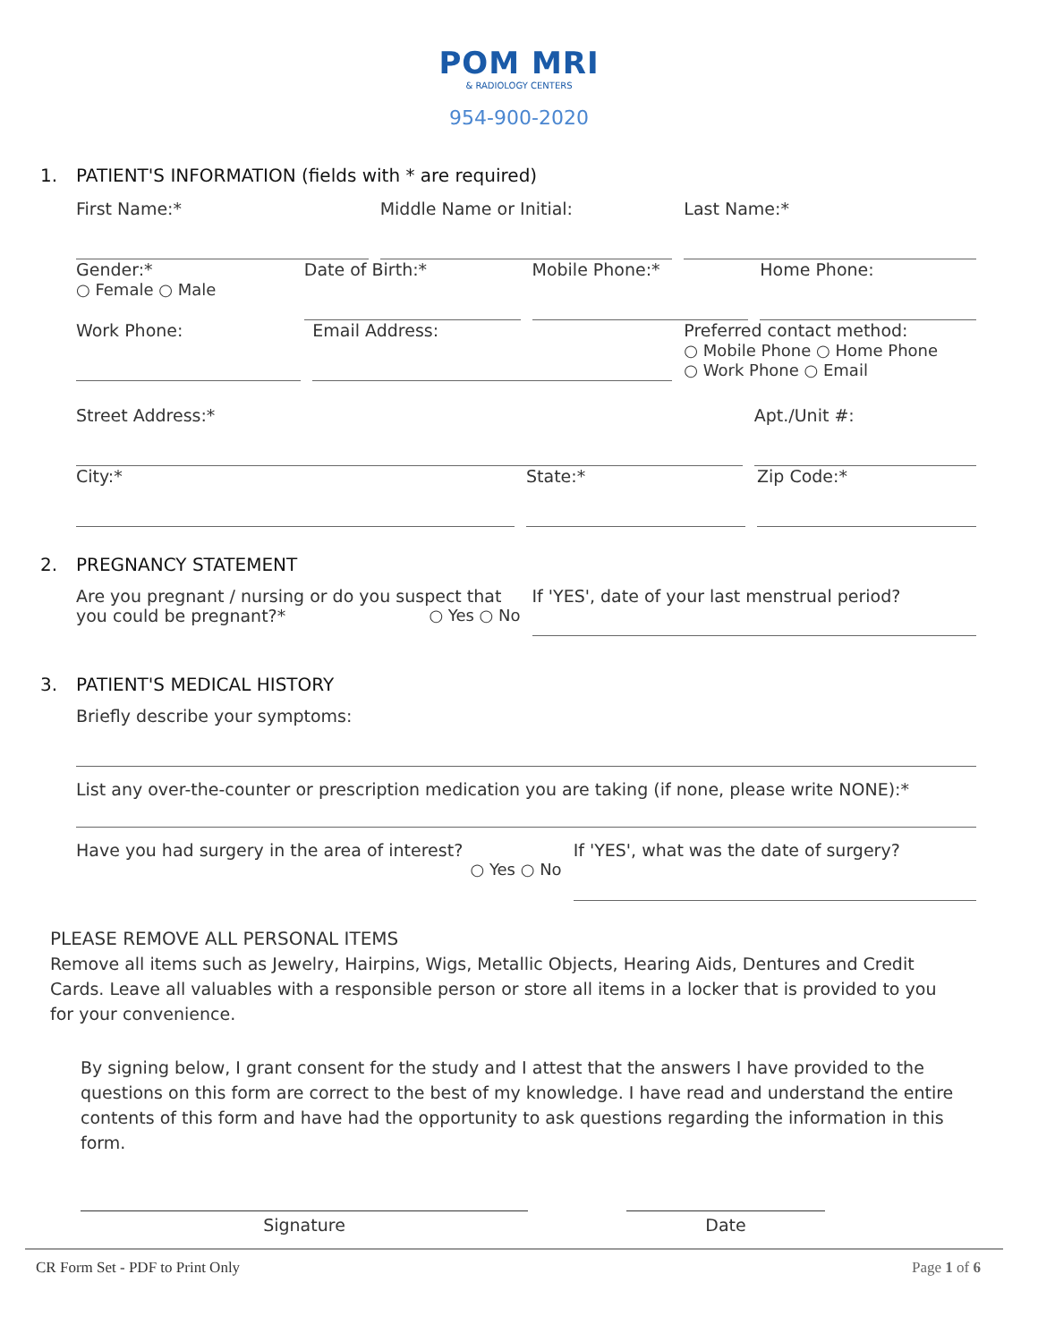POM MRI
& RADIOLOGY CENTERS
954-900-2020
1. PATIENT'S INFORMATION (fields with * are required)
First Name:* Middle Name or Initial: Last Name:*
Gender:*
○ Female ○ Male
Date of Birth:* Mobile Phone:* Home Phone:
Work Phone: Email Address:
Preferred contact method:
○ Mobile Phone ○ Home Phone
○ Work Phone ○ Email
Street Address:* Apt./Unit #:
City:* State:* Zip Code:*
2. PREGNANCY STATEMENT
Are you pregnant / nursing or do you suspect that you could be pregnant?* ○ Yes ○ No
If 'YES', date of your last menstrual period?
3. PATIENT'S MEDICAL HISTORY
Briefly describe your symptoms:
List any over-the-counter or prescription medication you are taking (if none, please write NONE):*
Have you had surgery in the area of interest?
○ Yes ○ No
If 'YES', what was the date of surgery?
PLEASE REMOVE ALL PERSONAL ITEMS
Remove all items such as Jewelry, Hairpins, Wigs, Metallic Objects, Hearing Aids, Dentures and Credit Cards. Leave all valuables with a responsible person or store all items in a locker that is provided to you for your convenience.
By signing below, I grant consent for the study and I attest that the answers I have provided to the questions on this form are correct to the best of my knowledge. I have read and understand the entire contents of this form and have had the opportunity to ask questions regarding the information in this form.
Signature Date
CR Form Set - PDF to Print Only Page 1 of 6